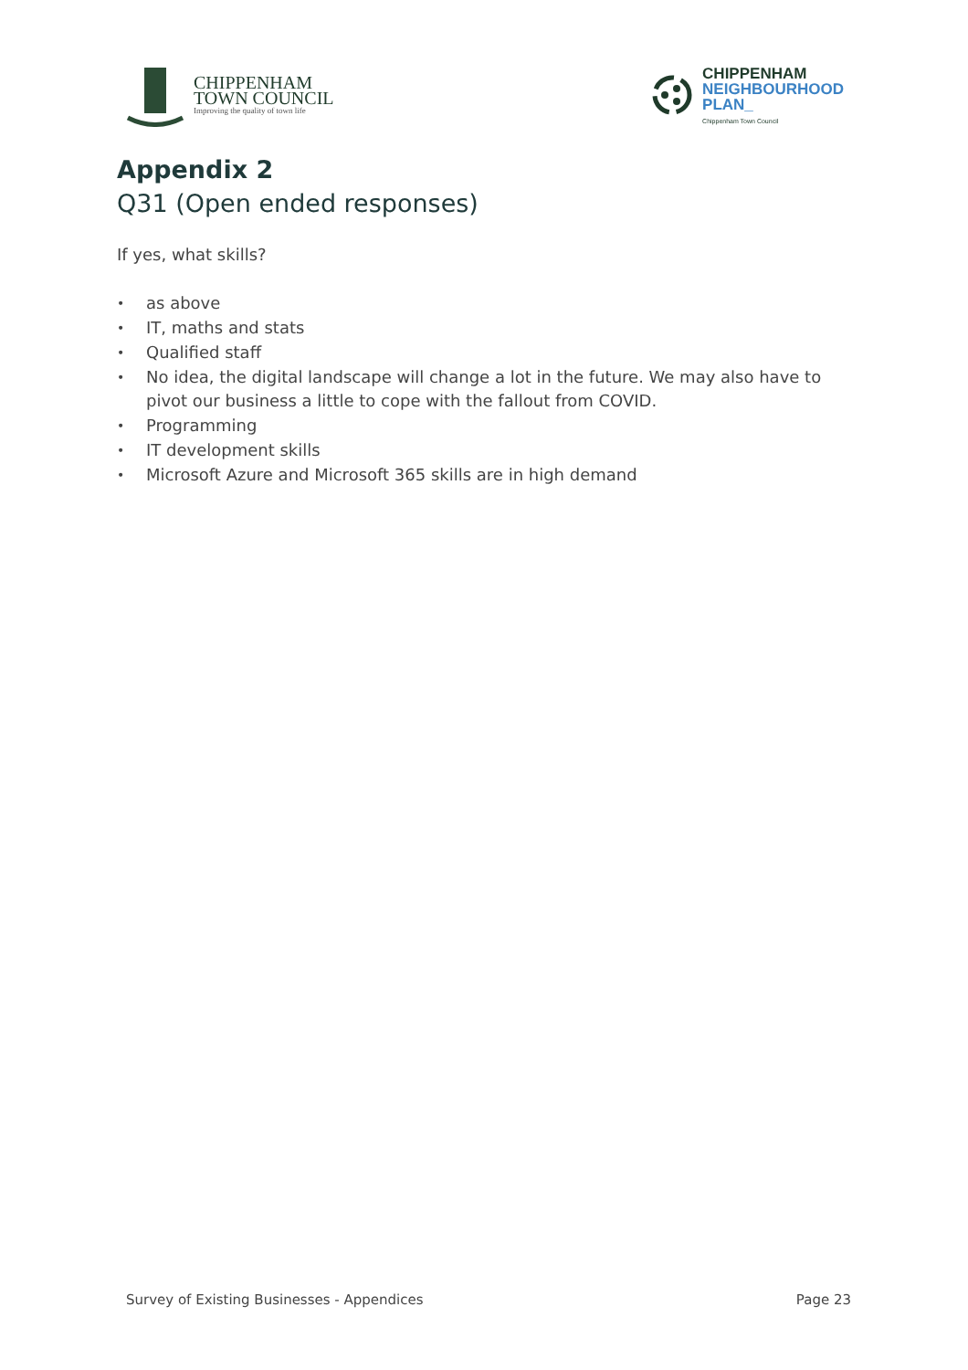CHIPPENHAM
TOWN COUNCIL
Improving the quality of town life
CHIPPENHAM
NEIGHBOURHOOD
PLAN_
Chippenham Town Council
Appendix 2
Q31 (Open ended responses)
If yes, what skills?
• as above
• IT, maths and stats
• Qualified staff
• No idea, the digital landscape will change a lot in the future. We may also have to pivot our business a little to cope with the fallout from COVID.
• Programming
• IT development skills
• Microsoft Azure and Microsoft 365 skills are in high demand
Survey of Existing Businesses - Appendices Page 23